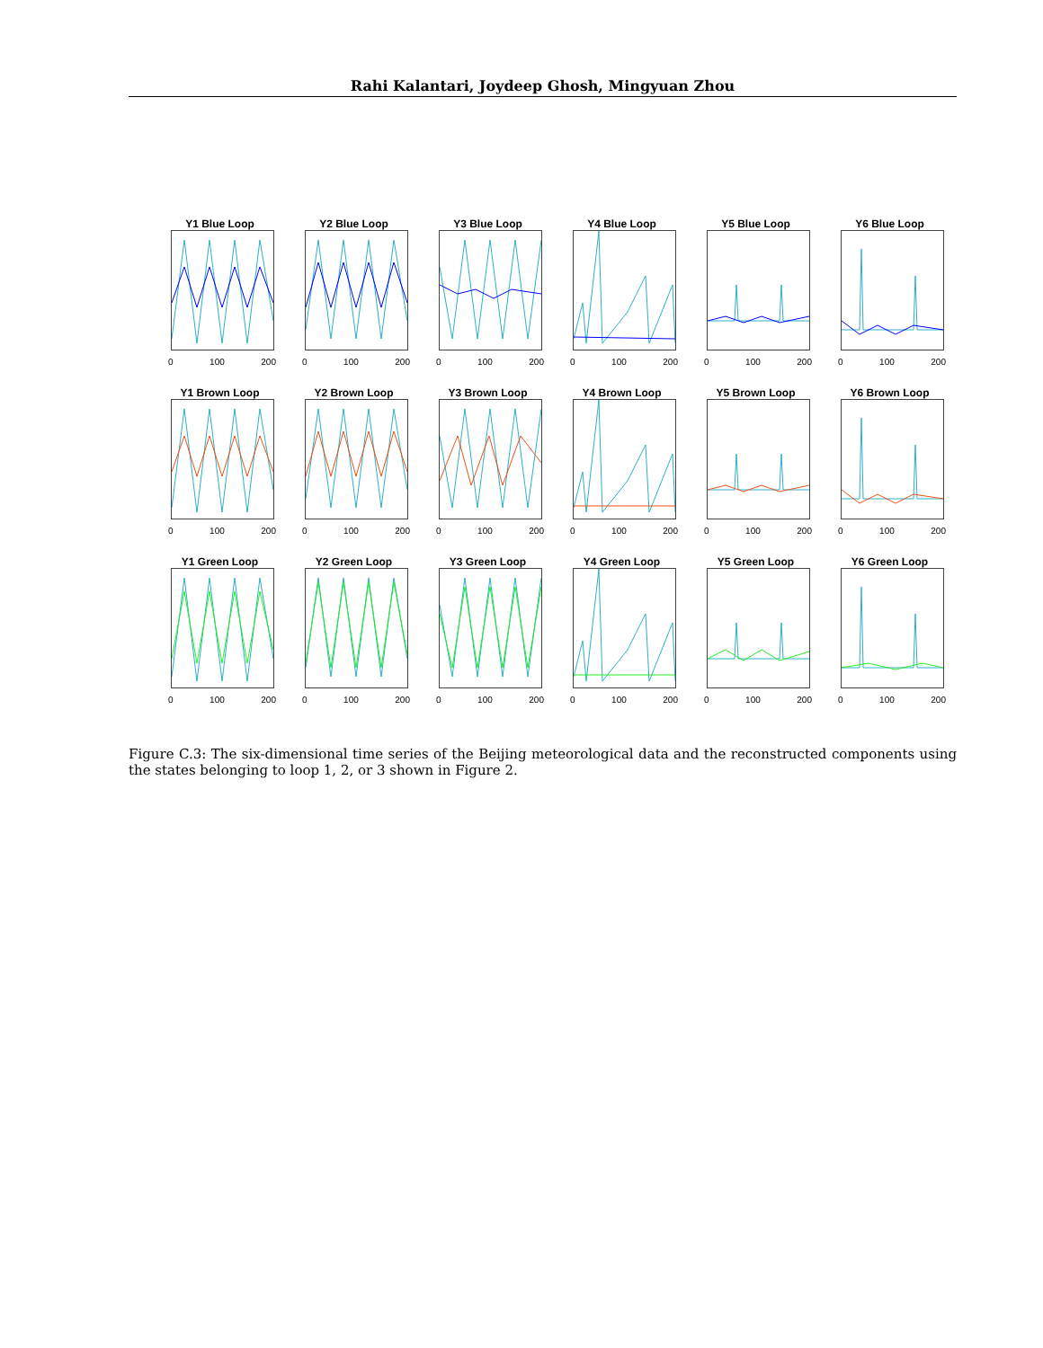Rahi Kalantari, Joydeep Ghosh, Mingyuan Zhou
Y1 Blue Loop
0 100 200
Y2 Blue Loop
0 100 200
Y3 Blue Loop
0 100 200
Y4 Blue Loop
0 100 200
Y5 Blue Loop
0 100 200
Y6 Blue Loop
0 100 200
Y1 Brown Loop
0 100 200
Y2 Brown Loop
0 100 200
Y3 Brown Loop
0 100 200
Y4 Brown Loop
0 100 200
Y5 Brown Loop
0 100 200
Y6 Brown Loop
0 100 200
Y1 Green Loop
0 100 200
Y2 Green Loop
0 100 200
Y3 Green Loop
0 100 200
Y4 Green Loop
0 100 200
Y5 Green Loop
0 100 200
Y6 Green Loop
0 100 200
Figure C.3: The six-dimensional time series of the Beijing meteorological data and the reconstructed components using the states belonging to loop 1, 2, or 3 shown in Figure 2.